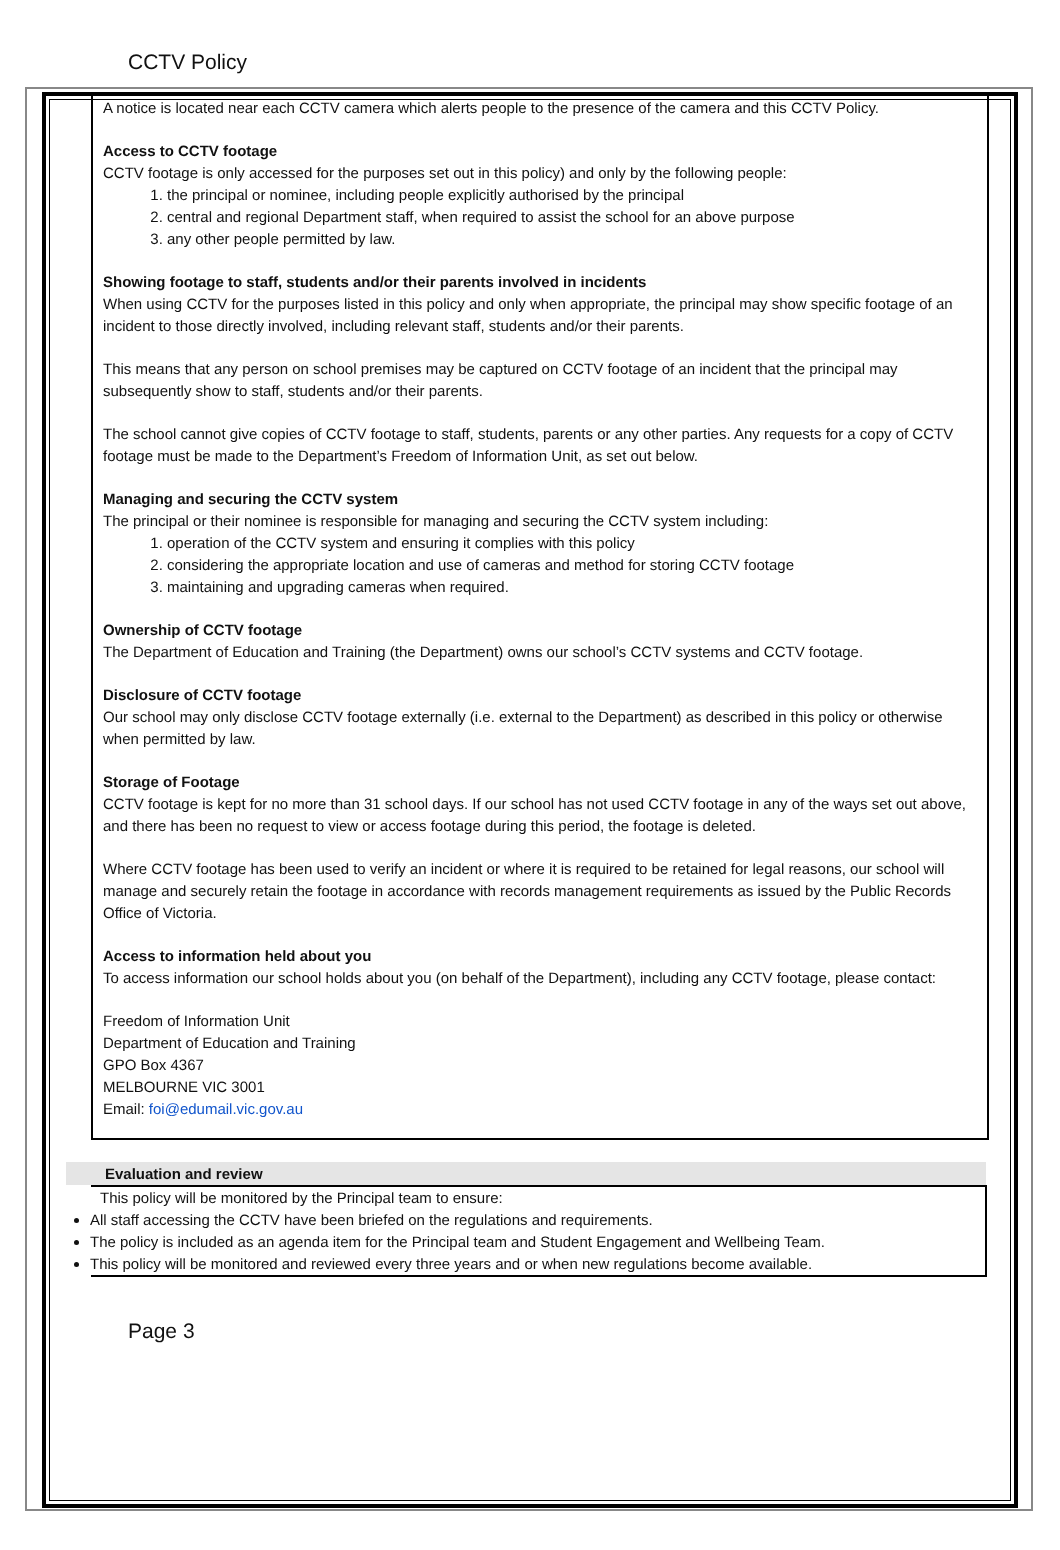CCTV Policy
A notice is located near each CCTV camera which alerts people to the presence of the camera and this CCTV Policy.
Access to CCTV footage
CCTV footage is only accessed for the purposes set out in this policy) and only by the following people:
1. the principal or nominee, including people explicitly authorised by the principal
2. central and regional Department staff, when required to assist the school for an above purpose
3. any other people permitted by law.
Showing footage to staff, students and/or their parents involved in incidents
When using CCTV for the purposes listed in this policy and only when appropriate, the principal may show specific footage of an incident to those directly involved, including relevant staff, students and/or their parents.
This means that any person on school premises may be captured on CCTV footage of an incident that the principal may subsequently show to staff, students and/or their parents.
The school cannot give copies of CCTV footage to staff, students, parents or any other parties. Any requests for a copy of CCTV footage must be made to the Department’s Freedom of Information Unit, as set out below.
Managing and securing the CCTV system
The principal or their nominee is responsible for managing and securing the CCTV system including:
1. operation of the CCTV system and ensuring it complies with this policy
2. considering the appropriate location and use of cameras and method for storing CCTV footage
3. maintaining and upgrading cameras when required.
Ownership of CCTV footage
The Department of Education and Training (the Department) owns our school’s CCTV systems and CCTV footage.
Disclosure of CCTV footage
Our school may only disclose CCTV footage externally (i.e. external to the Department) as described in this policy or otherwise when permitted by law.
Storage of Footage
CCTV footage is kept for no more than 31 school days. If our school has not used CCTV footage in any of the ways set out above, and there has been no request to view or access footage during this period, the footage is deleted.
Where CCTV footage has been used to verify an incident or where it is required to be retained for legal reasons, our school will manage and securely retain the footage in accordance with records management requirements as issued by the Public Records Office of Victoria.
Access to information held about you
To access information our school holds about you (on behalf of the Department), including any CCTV footage, please contact:
Freedom of Information Unit
Department of Education and Training
GPO Box 4367
MELBOURNE VIC 3001
Email: foi@edumail.vic.gov.au
Evaluation and review
This policy will be monitored by the Principal team to ensure:
All staff accessing the CCTV have been briefed on the regulations and requirements.
The policy is included as an agenda item for the Principal team and Student Engagement and Wellbeing Team.
This policy will be monitored and reviewed every three years and or when new regulations become available.
Page 3